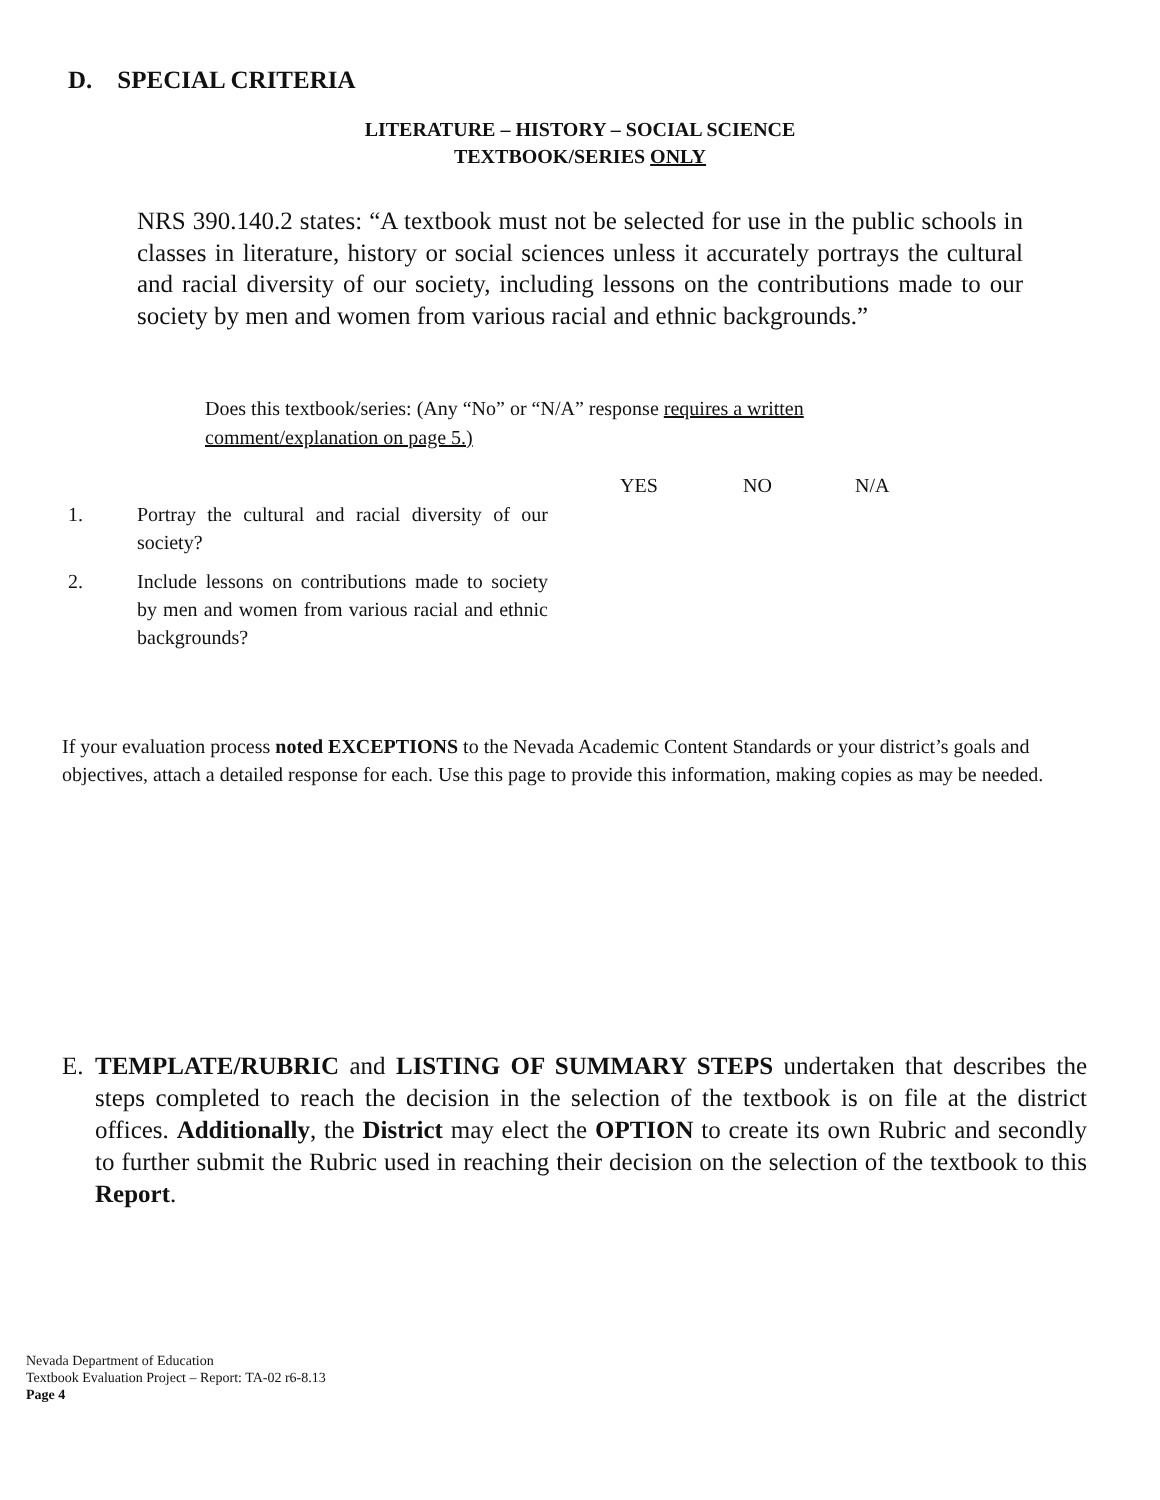D. SPECIAL CRITERIA
LITERATURE – HISTORY – SOCIAL SCIENCE
TEXTBOOK/SERIES ONLY
NRS 390.140.2 states: “A textbook must not be selected for use in the public schools in classes in literature, history or social sciences unless it accurately portrays the cultural and racial diversity of our society, including lessons on the contributions made to our society by men and women from various racial and ethnic backgrounds.”
Does this textbook/series: (Any “No” or “N/A” response requires a written comment/explanation on page 5.)
YES NO N/A
1. Portray the cultural and racial diversity of our society?
2. Include lessons on contributions made to society by men and women from various racial and ethnic backgrounds?
If your evaluation process noted EXCEPTIONS to the Nevada Academic Content Standards or your district’s goals and objectives, attach a detailed response for each. Use this page to provide this information, making copies as may be needed.
E. TEMPLATE/RUBRIC and LISTING OF SUMMARY STEPS undertaken that describes the steps completed to reach the decision in the selection of the textbook is on file at the district offices. Additionally, the District may elect the OPTION to create its own Rubric and secondly to further submit the Rubric used in reaching their decision on the selection of the textbook to this Report.
Nevada Department of Education
Textbook Evaluation Project – Report: TA-02 r6-8.13
Page 4